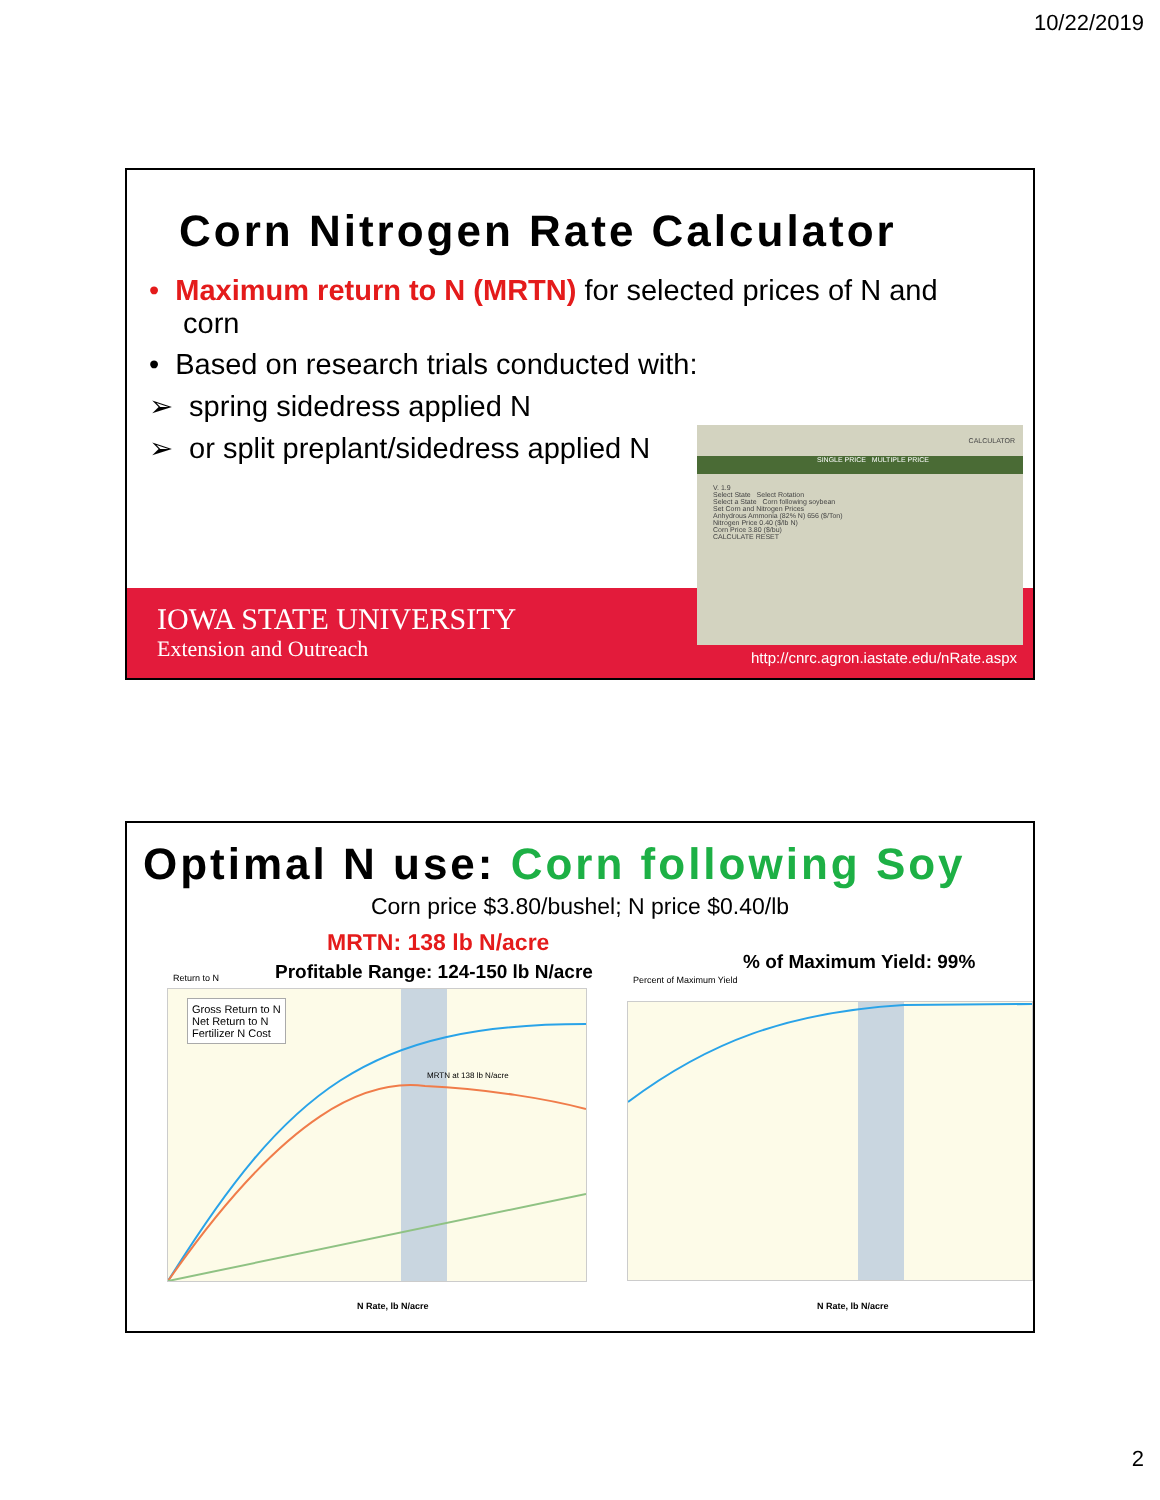10/22/2019
Corn Nitrogen Rate Calculator
• Maximum return to N (MRTN) for selected prices of N and corn
• Based on research trials conducted with:
➢ spring sidedress applied N
➢ or split preplant/sidedress applied N
IOWA STATE UNIVERSITY
Extension and Outreach
http://cnrc.agron.iastate.edu/nRate.aspx
CALCULATOR
SINGLE PRICE MULTIPLE PRICE
V. 1.9
Select State Select Rotation
Select a State Corn following soybean
Set Corn and Nitrogen Prices
Anhydrous Ammonia (82% N) 656 ($/Ton)
Nitrogen Price 0.40 ($/lb N)
Corn Price 3.80 ($/bu)
CALCULATE RESET
Optimal N use: Corn following Soy
Corn price $3.80/bushel; N price $0.40/lb
MRTN: 138 lb N/acre
Profitable Range: 124-150 lb N/acre
% of Maximum Yield: 99%
Gross Return to N
Net Return to N
Fertilizer N Cost
Return to N
MRTN at 138 lb N/acre
N Rate, lb N/acre
Percent of Maximum Yield
N Rate, lb N/acre
2